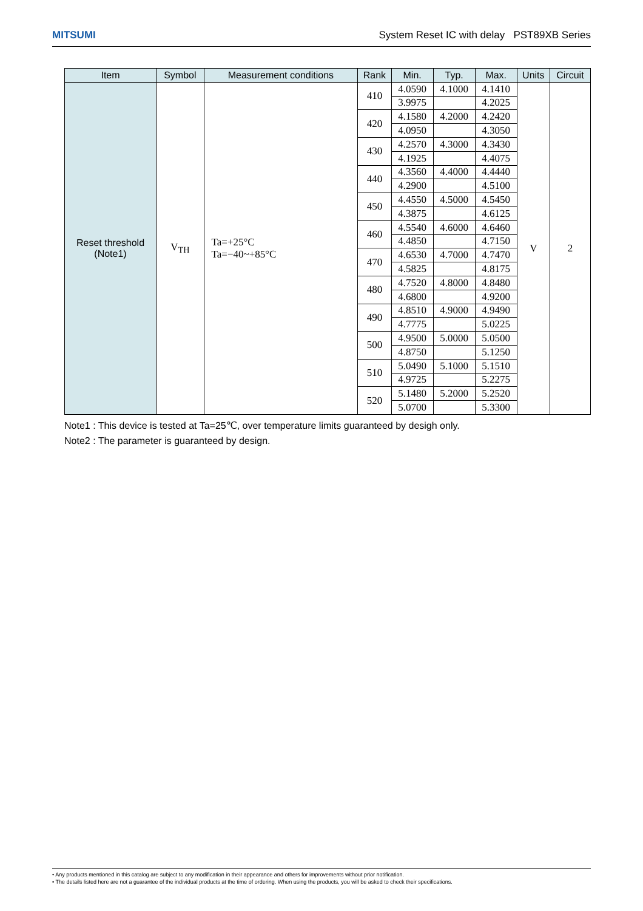MITSUMI System Reset IC with delay PST89XB Series
| Item | Symbol | Measurement conditions | Rank | Min. | Typ. | Max. | Units | Circuit |
| --- | --- | --- | --- | --- | --- | --- | --- | --- |
| Reset threshold (Note1) | V<sub>TH</sub> | Ta=+25°C Ta=−40~+85°C | 410 | 4.0590 | 4.1000 | 4.1410 | V | 2 |
| | | | | 3.9975 | | 4.2025 | | |
| | | | 420 | 4.1580 | 4.2000 | 4.2420 | | |
| | | | | 4.0950 | | 4.3050 | | |
| | | | 430 | 4.2570 | 4.3000 | 4.3430 | | |
| | | | | 4.1925 | | 4.4075 | | |
| | | | 440 | 4.3560 | 4.4000 | 4.4440 | | |
| | | | | 4.2900 | | 4.5100 | | |
| | | | 450 | 4.4550 | 4.5000 | 4.5450 | | |
| | | | | 4.3875 | | 4.6125 | | |
| | | | 460 | 4.5540 | 4.6000 | 4.6460 | | |
| | | | | 4.4850 | | 4.7150 | | |
| | | | 470 | 4.6530 | 4.7000 | 4.7470 | | |
| | | | | 4.5825 | | 4.8175 | | |
| | | | 480 | 4.7520 | 4.8000 | 4.8480 | | |
| | | | | 4.6800 | | 4.9200 | | |
| | | | 490 | 4.8510 | 4.9000 | 4.9490 | | |
| | | | | 4.7775 | | 5.0225 | | |
| | | | 500 | 4.9500 | 5.0000 | 5.0500 | | |
| | | | | 4.8750 | | 5.1250 | | |
| | | | 510 | 5.0490 | 5.1000 | 5.1510 | | |
| | | | | 4.9725 | | 5.2275 | | |
| | | | 520 | 5.1480 | 5.2000 | 5.2520 | | |
| | | | | 5.0700 | | 5.3300 | | |
Note1 : This device is tested at Ta=25℃, over temperature limits guaranteed by desigh only.
Note2 : The parameter is guaranteed by design.
• Any products mentioned in this catalog are subject to any modification in their appearance and others for improvements without prior notification.
• The details listed here are not a guarantee of the individual products at the time of ordering. When using the products, you will be asked to check their specifications.